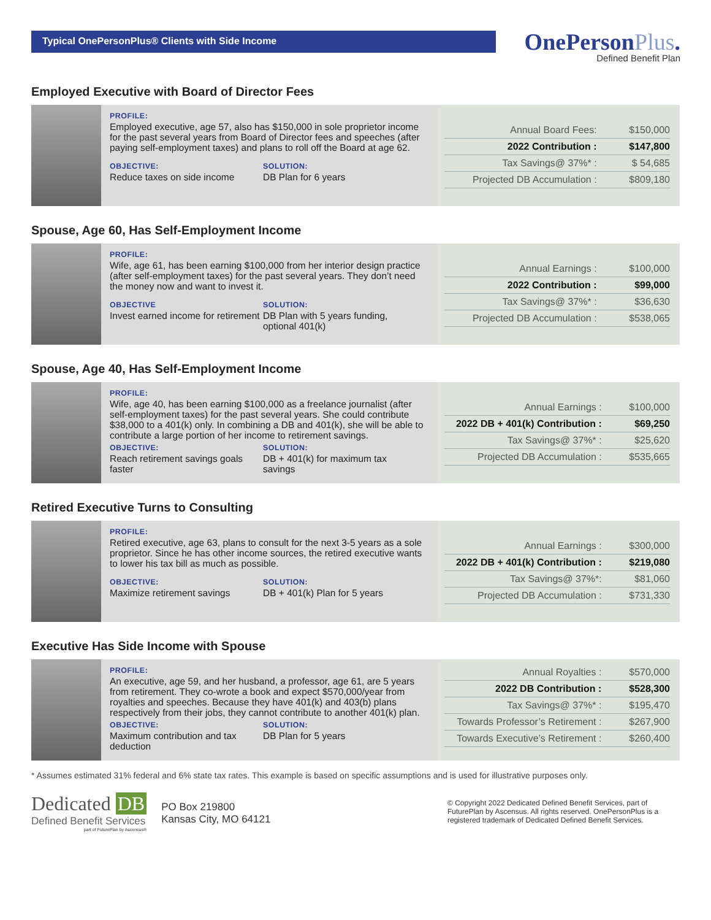Typical OnePersonPlus® Clients with Side Income
OnePersonPlus.
Defined Benefit Plan
Employed Executive with Board of Director Fees
PROFILE:
Employed executive, age 57, also has $150,000 in sole proprietor income for the past several years from Board of Director fees and speeches (after paying self-employment taxes) and plans to roll off the Board at age 62.
OBJECTIVE:
Reduce taxes on side income
SOLUTION:
DB Plan for 6 years
| Annual Board Fees: | $150,000 |
| 2022 Contribution : | $147,800 |
| Tax Savings@ 37%* : | $ 54,685 |
| Projected DB Accumulation : | $809,180 |
Spouse, Age 60, Has Self-Employment Income
PROFILE:
Wife, age 61, has been earning $100,000 from her interior design practice (after self-employment taxes) for the past several years. They don’t need the money now and want to invest it.
OBJECTIVE
Invest earned income for retirement
SOLUTION:
DB Plan with 5 years funding, optional 401(k)
| Annual Earnings : | $100,000 |
| 2022 Contribution : | $99,000 |
| Tax Savings@ 37%* : | $36,630 |
| Projected DB Accumulation : | $538,065 |
Spouse, Age 40, Has Self-Employment Income
PROFILE:
Wife, age 40, has been earning $100,000 as a freelance journalist (after self-employment taxes) for the past several years. She could contribute $38,000 to a 401(k) only. In combining a DB and 401(k), she will be able to contribute a large portion of her income to retirement savings.
OBJECTIVE:
Reach retirement savings goals faster
SOLUTION:
DB + 401(k) for maximum tax savings
| Annual Earnings : | $100,000 |
| 2022 DB + 401(k) Contribution : | $69,250 |
| Tax Savings@ 37%* : | $25,620 |
| Projected DB Accumulation : | $535,665 |
Retired Executive Turns to Consulting
PROFILE:
Retired executive, age 63, plans to consult for the next 3-5 years as a sole proprietor. Since he has other income sources, the retired executive wants to lower his tax bill as much as possible.
OBJECTIVE:
Maximize retirement savings
SOLUTION:
DB + 401(k) Plan for 5 years
| Annual Earnings : | $300,000 |
| 2022 DB + 401(k) Contribution : | $219,080 |
| Tax Savings@ 37%*: | $81,060 |
| Projected DB Accumulation : | $731,330 |
Executive Has Side Income with Spouse
PROFILE:
An executive, age 59, and her husband, a professor, age 61, are 5 years from retirement. They co-wrote a book and expect $570,000/year from royalties and speeches. Because they have 401(k) and 403(b) plans respectively from their jobs, they cannot contribute to another 401(k) plan.
OBJECTIVE:
Maximum contribution and tax deduction
SOLUTION:
DB Plan for 5 years
| Annual Royalties : | $570,000 |
| 2022 DB Contribution : | $528,300 |
| Tax Savings@ 37%* : | $195,470 |
| Towards Professor’s Retirement : | $267,900 |
| Towards Executive’s Retirement : | $260,400 |
* Assumes estimated 31% federal and 6% state tax rates. This example is based on specific assumptions and is used for illustrative purposes only.
Dedicated DB
Defined Benefit Services
part of FuturePlan by Ascensus®
PO Box 219800
Kansas City, MO 64121
© Copyright 2022 Dedicated Defined Benefit Services, part of FuturePlan by Ascensus. All rights reserved. OnePersonPlus is a registered trademark of Dedicated Defined Benefit Services.